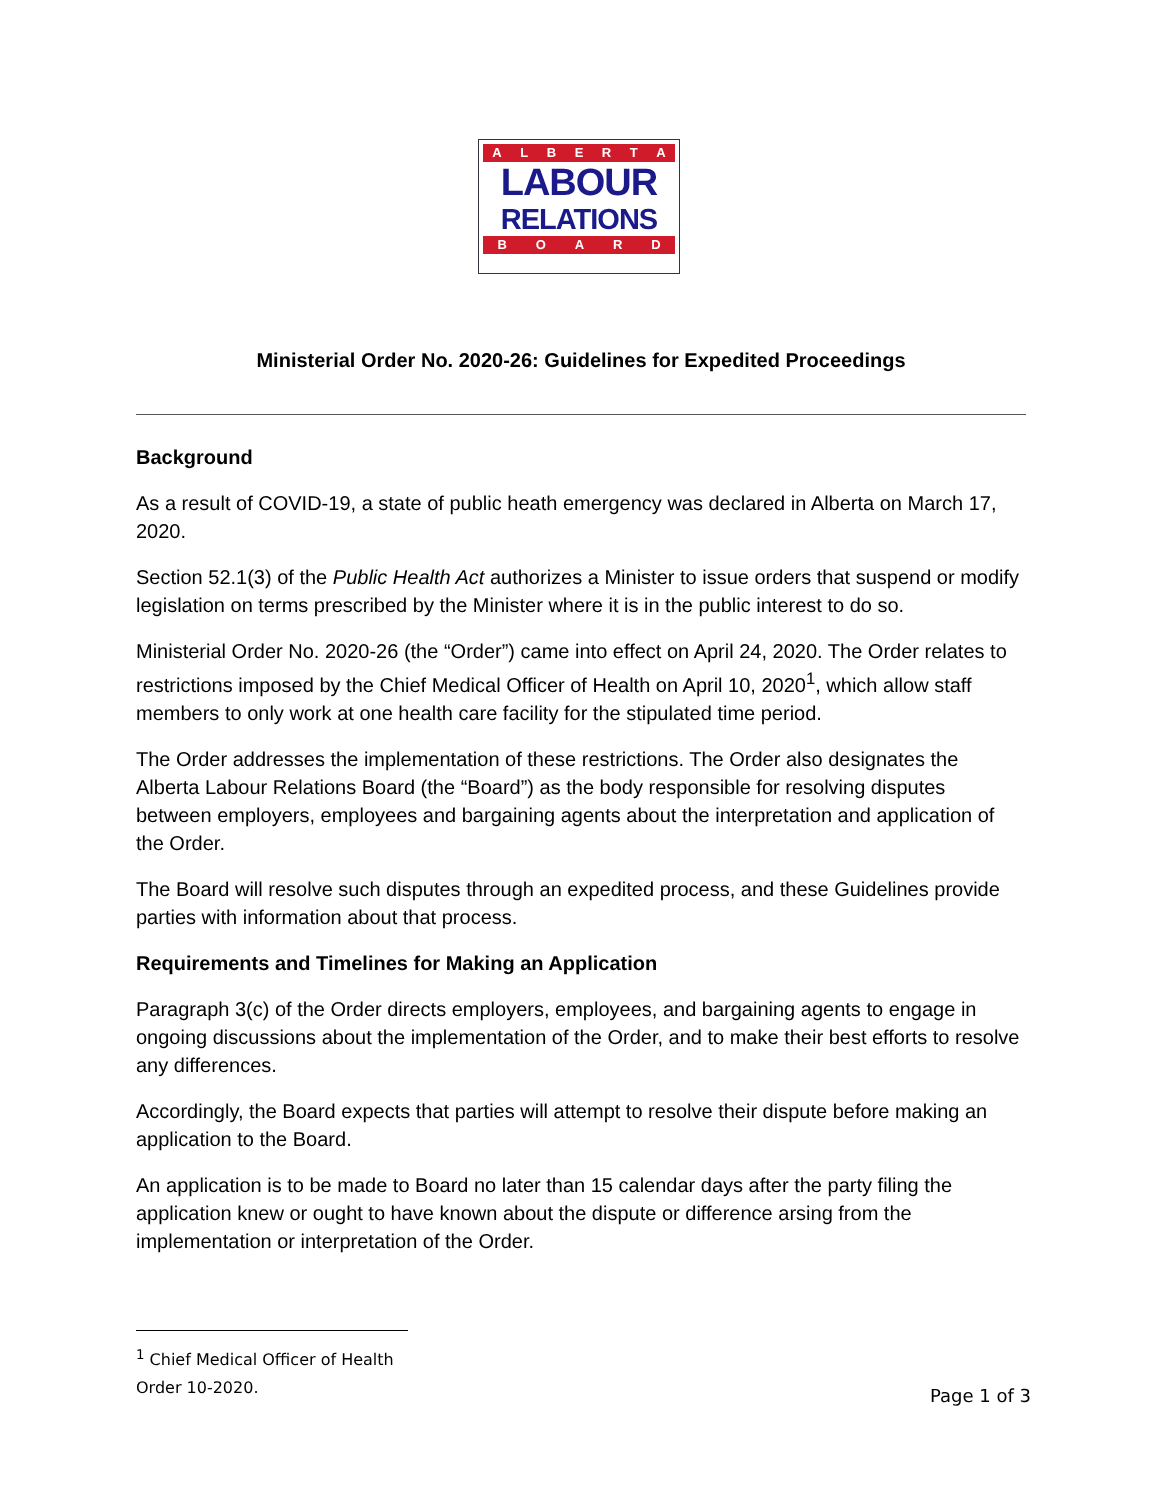ALBERTA
LABOUR
RELATIONS
BOARD
Ministerial Order No. 2020-26: Guidelines for Expedited Proceedings
Background
As a result of COVID-19, a state of public heath emergency was declared in Alberta on March 17, 2020.
Section 52.1(3) of the Public Health Act authorizes a Minister to issue orders that suspend or modify legislation on terms prescribed by the Minister where it is in the public interest to do so.
Ministerial Order No. 2020-26 (the “Order”) came into effect on April 24, 2020. The Order relates to restrictions imposed by the Chief Medical Officer of Health on April 10, 2020<sup>1</sup>, which allow staff members to only work at one health care facility for the stipulated time period.
The Order addresses the implementation of these restrictions. The Order also designates the Alberta Labour Relations Board (the “Board”) as the body responsible for resolving disputes between employers, employees and bargaining agents about the interpretation and application of the Order.
The Board will resolve such disputes through an expedited process, and these Guidelines provide parties with information about that process.
Requirements and Timelines for Making an Application
Paragraph 3(c) of the Order directs employers, employees, and bargaining agents to engage in ongoing discussions about the implementation of the Order, and to make their best efforts to resolve any differences.
Accordingly, the Board expects that parties will attempt to resolve their dispute before making an application to the Board.
An application is to be made to Board no later than 15 calendar days after the party filing the application knew or ought to have known about the dispute or difference arsing from the implementation or interpretation of the Order.
<sup>1</sup> Chief Medical Officer of Health Order 10-2020.
Page 1 of 3